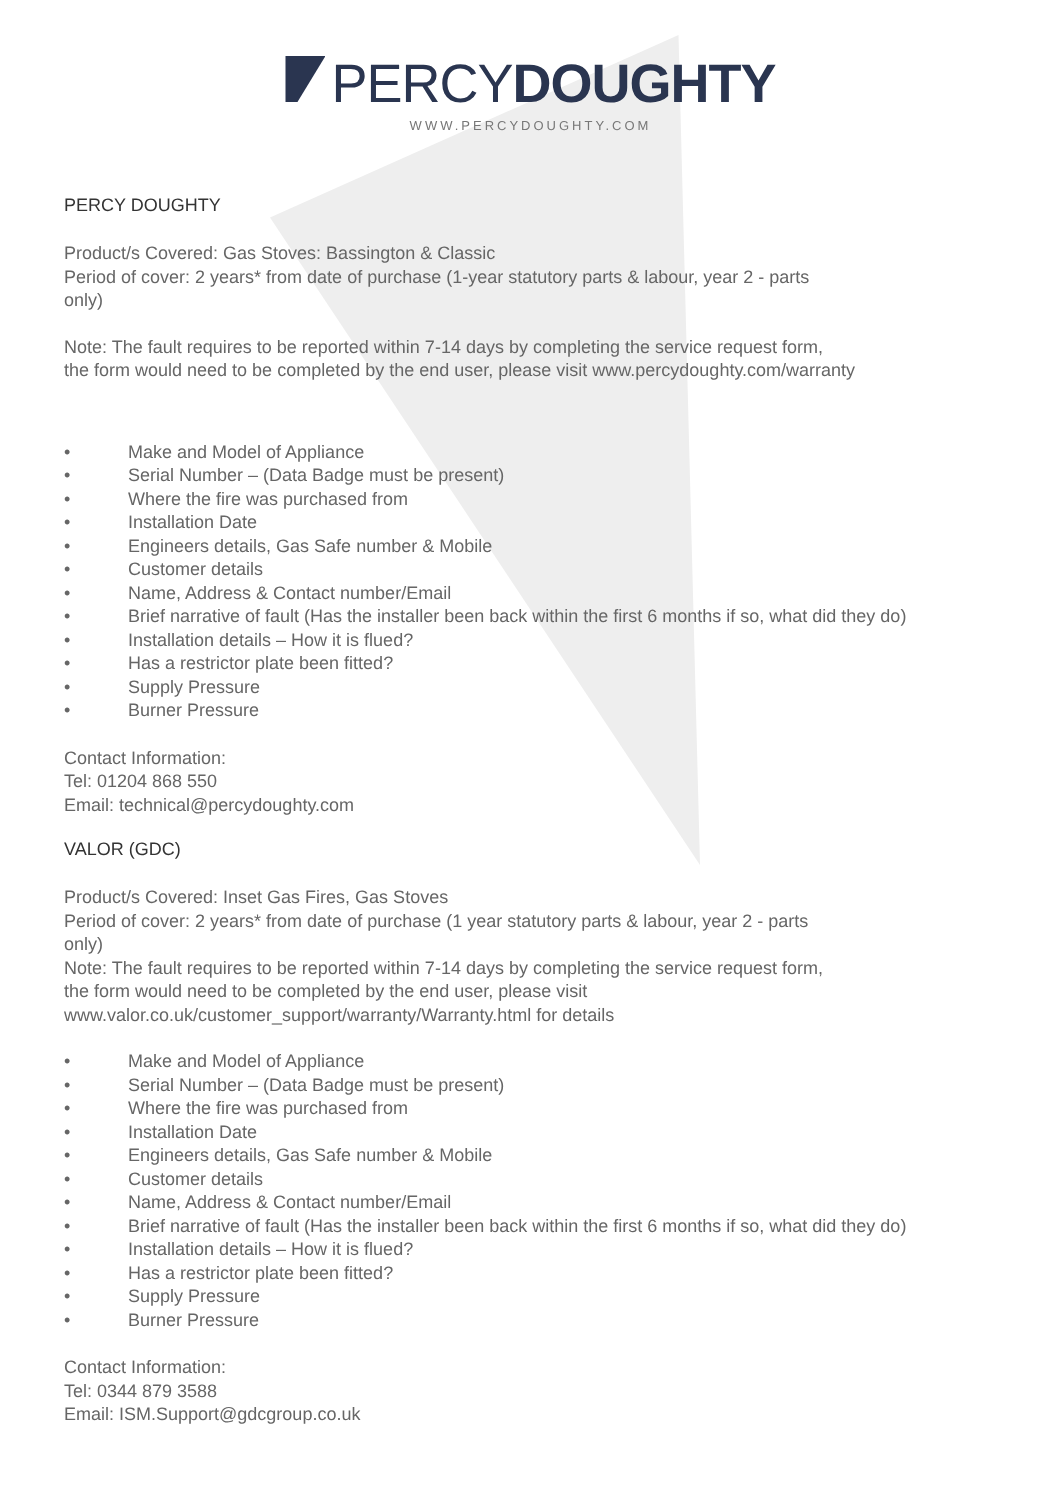PERCYDOUGHTY
WWW.PERCYDOUGHTY.COM
PERCY DOUGHTY
Product/s Covered: Gas Stoves: Bassington & Classic
Period of cover: 2 years* from date of purchase (1-year statutory parts & labour, year 2 - parts
only)
Note: The fault requires to be reported within 7-14 days by completing the service request form,
the form would need to be completed by the end user, please visit www.percydoughty.com/warranty
• Make and Model of Appliance
• Serial Number – (Data Badge must be present)
• Where the fire was purchased from
• Installation Date
• Engineers details, Gas Safe number & Mobile
• Customer details
• Name, Address & Contact number/Email
• Brief narrative of fault (Has the installer been back within the first 6 months if so, what did they do)
• Installation details – How it is flued?
• Has a restrictor plate been fitted?
• Supply Pressure
• Burner Pressure
Contact Information:
Tel: 01204 868 550
Email: technical@percydoughty.com
VALOR (GDC)
Product/s Covered: Inset Gas Fires, Gas Stoves
Period of cover: 2 years* from date of purchase (1 year statutory parts & labour, year 2 - parts
only)
Note: The fault requires to be reported within 7-14 days by completing the service request form,
the form would need to be completed by the end user, please visit
www.valor.co.uk/customer_support/warranty/Warranty.html for details
• Make and Model of Appliance
• Serial Number – (Data Badge must be present)
• Where the fire was purchased from
• Installation Date
• Engineers details, Gas Safe number & Mobile
• Customer details
• Name, Address & Contact number/Email
• Brief narrative of fault (Has the installer been back within the first 6 months if so, what did they do)
• Installation details – How it is flued?
• Has a restrictor plate been fitted?
• Supply Pressure
• Burner Pressure
Contact Information:
Tel: 0344 879 3588
Email: ISM.Support@gdcgroup.co.uk